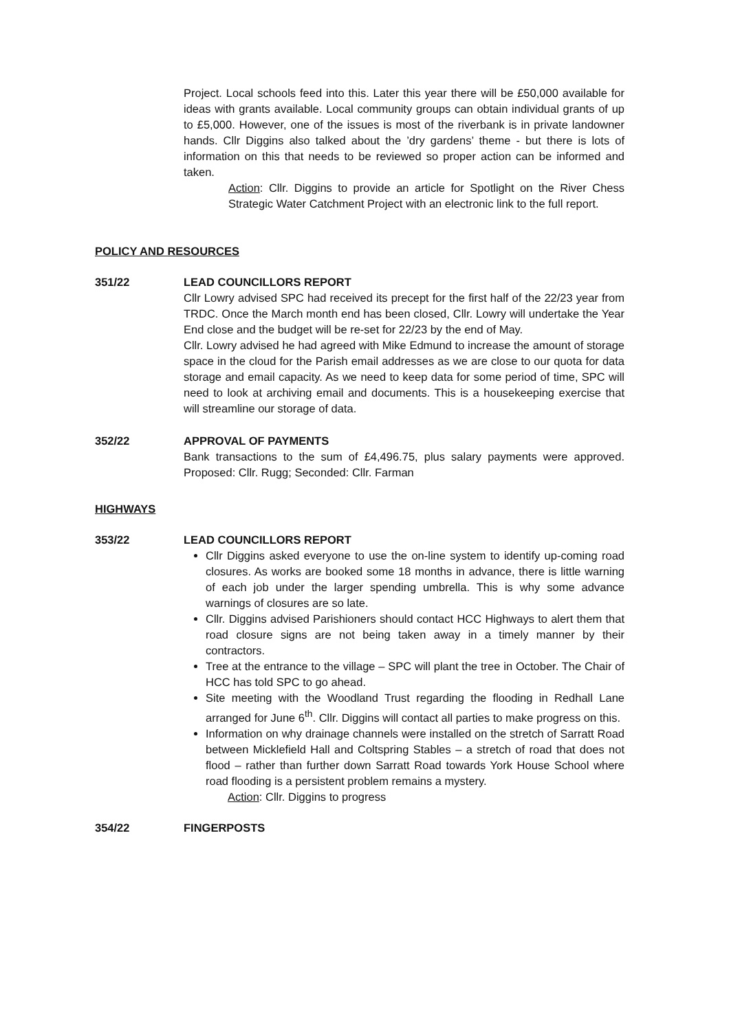Project. Local schools feed into this. Later this year there will be £50,000 available for ideas with grants available. Local community groups can obtain individual grants of up to £5,000. However, one of the issues is most of the riverbank is in private landowner hands. Cllr Diggins also talked about the ’dry gardens’ theme - but there is lots of information on this that needs to be reviewed so proper action can be informed and taken.
Action: Cllr. Diggins to provide an article for Spotlight on the River Chess Strategic Water Catchment Project with an electronic link to the full report.
POLICY AND RESOURCES
351/22 LEAD COUNCILLORS REPORT
Cllr Lowry advised SPC had received its precept for the first half of the 22/23 year from TRDC. Once the March month end has been closed, Cllr. Lowry will undertake the Year End close and the budget will be re-set for 22/23 by the end of May.
Cllr. Lowry advised he had agreed with Mike Edmund to increase the amount of storage space in the cloud for the Parish email addresses as we are close to our quota for data storage and email capacity. As we need to keep data for some period of time, SPC will need to look at archiving email and documents. This is a housekeeping exercise that will streamline our storage of data.
352/22 APPROVAL OF PAYMENTS
Bank transactions to the sum of £4,496.75, plus salary payments were approved. Proposed: Cllr. Rugg; Seconded: Cllr. Farman
HIGHWAYS
353/22 LEAD COUNCILLORS REPORT
Cllr Diggins asked everyone to use the on-line system to identify up-coming road closures. As works are booked some 18 months in advance, there is little warning of each job under the larger spending umbrella. This is why some advance warnings of closures are so late.
Cllr. Diggins advised Parishioners should contact HCC Highways to alert them that road closure signs are not being taken away in a timely manner by their contractors.
Tree at the entrance to the village – SPC will plant the tree in October. The Chair of HCC has told SPC to go ahead.
Site meeting with the Woodland Trust regarding the flooding in Redhall Lane arranged for June 6<sup>th</sup>. Cllr. Diggins will contact all parties to make progress on this.
Information on why drainage channels were installed on the stretch of Sarratt Road between Micklefield Hall and Coltspring Stables – a stretch of road that does not flood – rather than further down Sarratt Road towards York House School where road flooding is a persistent problem remains a mystery.
Action: Cllr. Diggins to progress
354/22 FINGERPOSTS